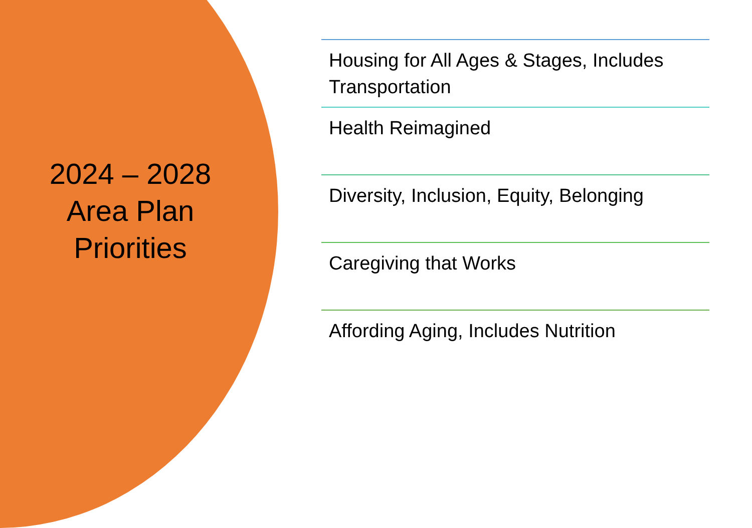2024 – 2028
Area Plan
Priorities
Housing for All Ages & Stages, Includes Transportation
Health Reimagined
Diversity, Inclusion, Equity, Belonging
Caregiving that Works
Affording Aging, Includes Nutrition